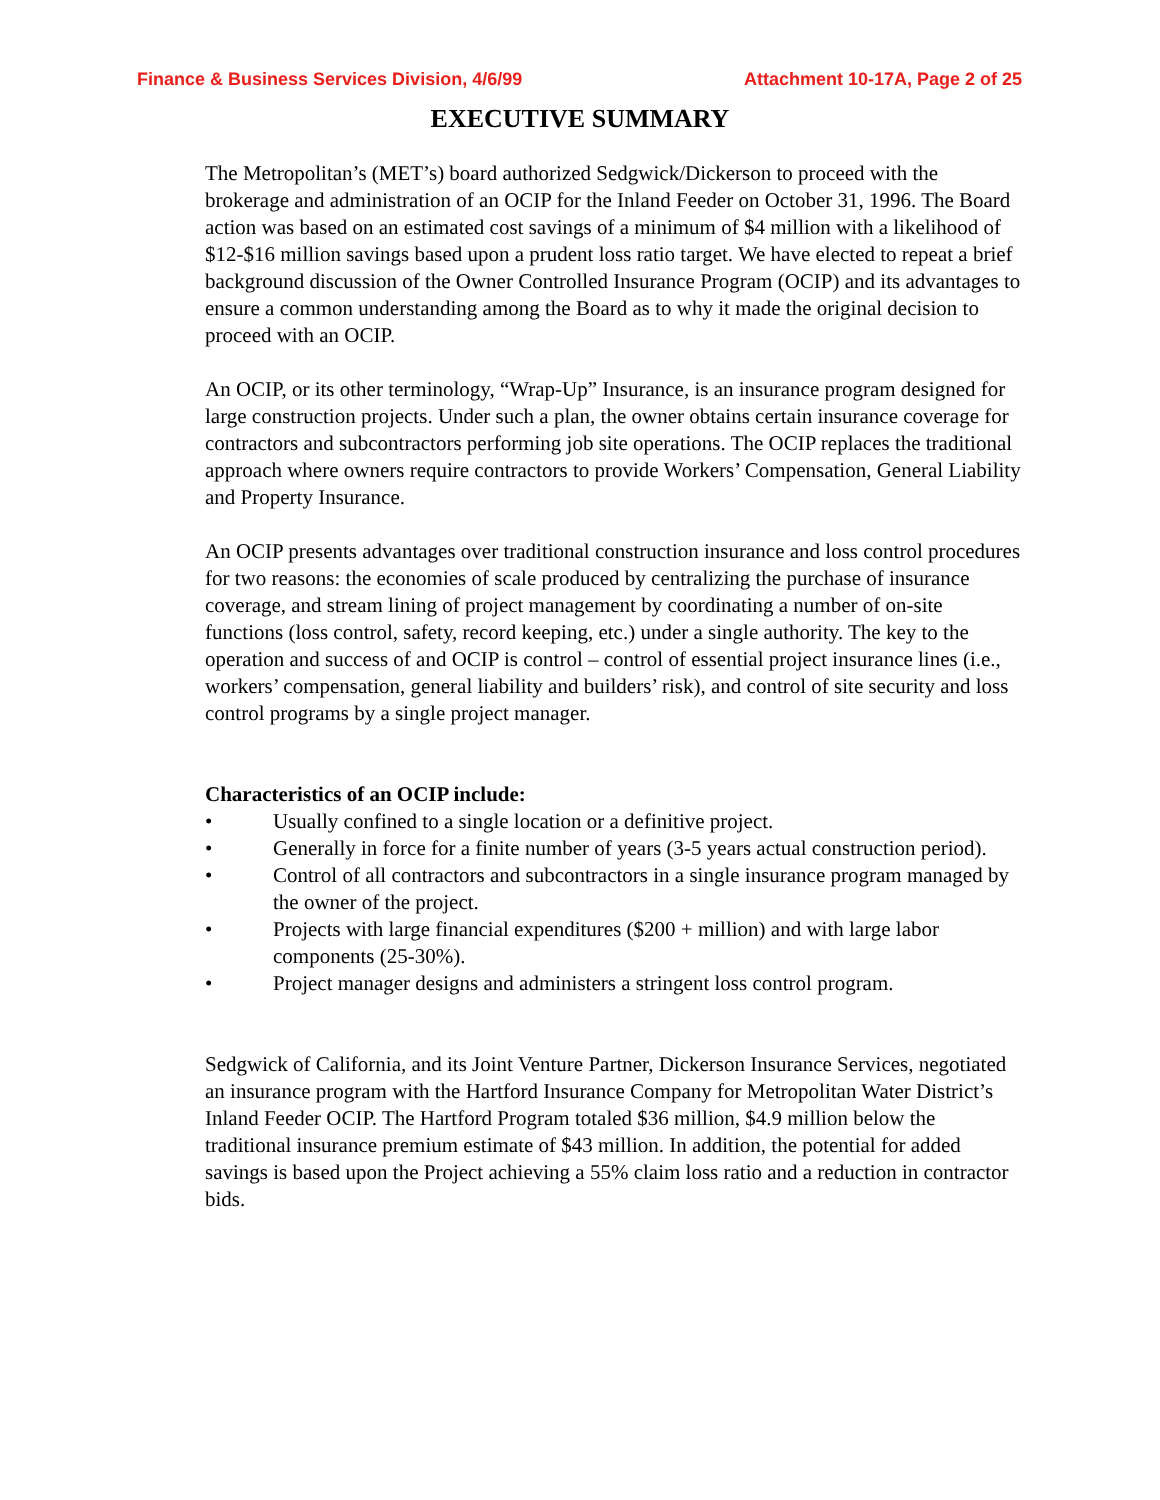Finance & Business Services Division, 4/6/99 Attachment 10-17A, Page 2 of 25
EXECUTIVE SUMMARY
The Metropolitan’s (MET’s) board authorized Sedgwick/Dickerson to proceed with the brokerage and administration of an OCIP for the Inland Feeder on October 31, 1996. The Board action was based on an estimated cost savings of a minimum of $4 million with a likelihood of $12-$16 million savings based upon a prudent loss ratio target. We have elected to repeat a brief background discussion of the Owner Controlled Insurance Program (OCIP) and its advantages to ensure a common understanding among the Board as to why it made the original decision to proceed with an OCIP.
An OCIP, or its other terminology, “Wrap-Up” Insurance, is an insurance program designed for large construction projects. Under such a plan, the owner obtains certain insurance coverage for contractors and subcontractors performing job site operations. The OCIP replaces the traditional approach where owners require contractors to provide Workers’ Compensation, General Liability and Property Insurance.
An OCIP presents advantages over traditional construction insurance and loss control procedures for two reasons: the economies of scale produced by centralizing the purchase of insurance coverage, and stream lining of project management by coordinating a number of on-site functions (loss control, safety, record keeping, etc.) under a single authority. The key to the operation and success of and OCIP is control – control of essential project insurance lines (i.e., workers’ compensation, general liability and builders’ risk), and control of site security and loss control programs by a single project manager.
Characteristics of an OCIP include:
• Usually confined to a single location or a definitive project.
• Generally in force for a finite number of years (3-5 years actual construction period).
• Control of all contractors and subcontractors in a single insurance program managed by the owner of the project.
• Projects with large financial expenditures ($200 + million) and with large labor components (25-30%).
• Project manager designs and administers a stringent loss control program.
Sedgwick of California, and its Joint Venture Partner, Dickerson Insurance Services, negotiated an insurance program with the Hartford Insurance Company for Metropolitan Water District’s Inland Feeder OCIP. The Hartford Program totaled $36 million, $4.9 million below the traditional insurance premium estimate of $43 million. In addition, the potential for added savings is based upon the Project achieving a 55% claim loss ratio and a reduction in contractor bids.